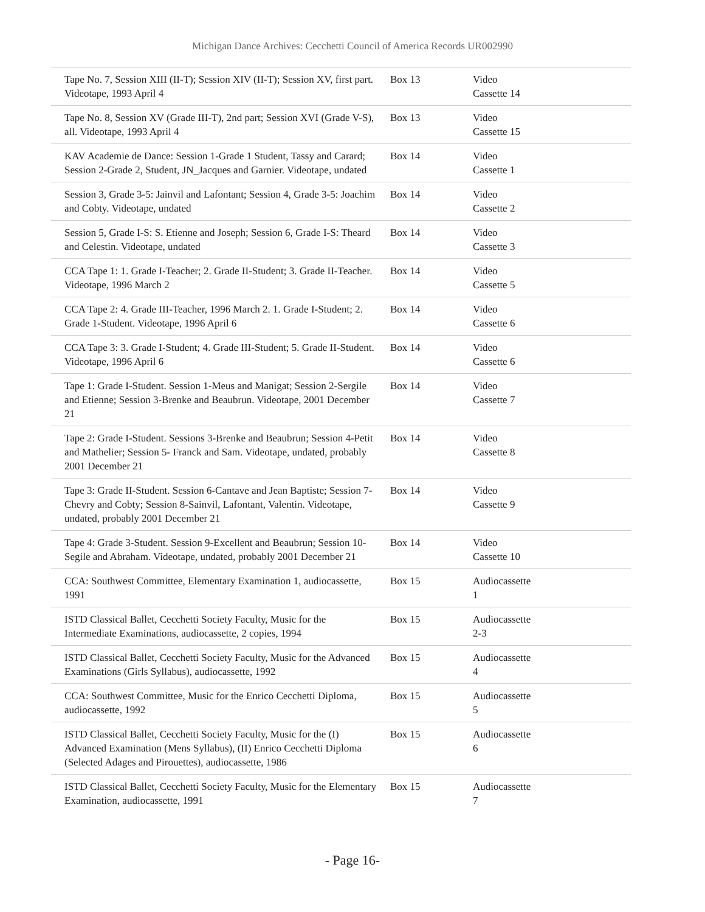Michigan Dance Archives: Cecchetti Council of America Records UR002990
| Tape No. 7, Session XIII (II-T); Session XIV (II-T); Session XV, first part. Videotape, 1993 April 4 | Box 13 | Video Cassette 14 |
| Tape No. 8, Session XV (Grade III-T), 2nd part; Session XVI (Grade V-S), all. Videotape, 1993 April 4 | Box 13 | Video Cassette 15 |
| KAV Academie de Dance: Session 1-Grade 1 Student, Tassy and Carard; Session 2-Grade 2, Student, JN_Jacques and Garnier. Videotape, undated | Box 14 | Video Cassette 1 |
| Session 3, Grade 3-5: Jainvil and Lafontant; Session 4, Grade 3-5: Joachim and Cobty. Videotape, undated | Box 14 | Video Cassette 2 |
| Session 5, Grade I-S: S. Etienne and Joseph; Session 6, Grade I-S: Theard and Celestin. Videotape, undated | Box 14 | Video Cassette 3 |
| CCA Tape 1: 1. Grade I-Teacher; 2. Grade II-Student; 3. Grade II-Teacher. Videotape, 1996 March 2 | Box 14 | Video Cassette 5 |
| CCA Tape 2: 4. Grade III-Teacher, 1996 March 2. 1. Grade I-Student; 2. Grade 1-Student. Videotape, 1996 April 6 | Box 14 | Video Cassette 6 |
| CCA Tape 3: 3. Grade I-Student; 4. Grade III-Student; 5. Grade II-Student. Videotape, 1996 April 6 | Box 14 | Video Cassette 6 |
| Tape 1: Grade I-Student. Session 1-Meus and Manigat; Session 2-Sergile and Etienne; Session 3-Brenke and Beaubrun. Videotape, 2001 December 21 | Box 14 | Video Cassette 7 |
| Tape 2: Grade I-Student. Sessions 3-Brenke and Beaubrun; Session 4-Petit and Mathelier; Session 5- Franck and Sam. Videotape, undated, probably 2001 December 21 | Box 14 | Video Cassette 8 |
| Tape 3: Grade II-Student. Session 6-Cantave and Jean Baptiste; Session 7-Chevry and Cobty; Session 8-Sainvil, Lafontant, Valentin. Videotape, undated, probably 2001 December 21 | Box 14 | Video Cassette 9 |
| Tape 4: Grade 3-Student. Session 9-Excellent and Beaubrun; Session 10-Segile and Abraham. Videotape, undated, probably 2001 December 21 | Box 14 | Video Cassette 10 |
| CCA: Southwest Committee, Elementary Examination 1, audiocassette, 1991 | Box 15 | Audiocassette 1 |
| ISTD Classical Ballet, Cecchetti Society Faculty, Music for the Intermediate Examinations, audiocassette, 2 copies, 1994 | Box 15 | Audiocassette 2-3 |
| ISTD Classical Ballet, Cecchetti Society Faculty, Music for the Advanced Examinations (Girls Syllabus), audiocassette, 1992 | Box 15 | Audiocassette 4 |
| CCA: Southwest Committee, Music for the Enrico Cecchetti Diploma, audiocassette, 1992 | Box 15 | Audiocassette 5 |
| ISTD Classical Ballet, Cecchetti Society Faculty, Music for the (I) Advanced Examination (Mens Syllabus), (II) Enrico Cecchetti Diploma (Selected Adages and Pirouettes), audiocassette, 1986 | Box 15 | Audiocassette 6 |
| ISTD Classical Ballet, Cecchetti Society Faculty, Music for the Elementary Examination, audiocassette, 1991 | Box 15 | Audiocassette 7 |
- Page 16-